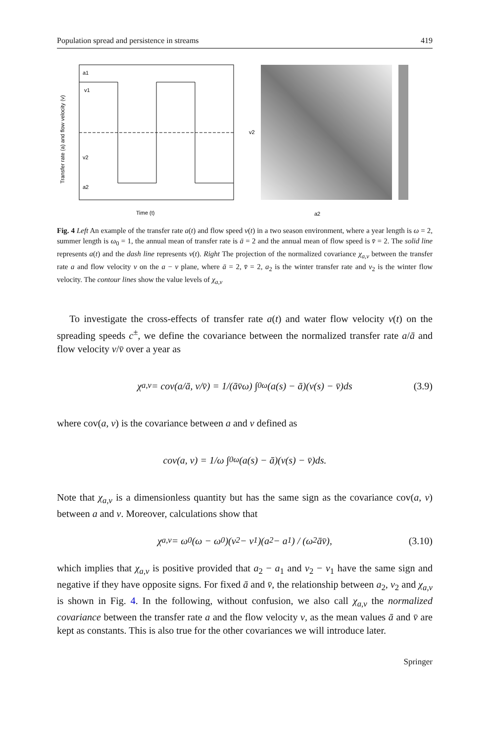Population spread and persistence in streams 419
a1
v1
v2
a2
Time (t)
Transfer rate (a) and flow velocity (v)
a2
v2
Fig. 4 Left An example of the transfer rate a(t) and flow speed v(t) in a two season environment, where a year length is ω = 2, summer length is ω<sub>0</sub> = 1, the annual mean of transfer rate is ā = 2 and the annual mean of flow speed is v̄ = 2. The solid line represents a(t) and the dash line represents v(t). Right The projection of the normalized covariance χ<sub>a,v</sub> between the transfer rate a and flow velocity v on the a − v plane, where ā = 2, v̄ = 2, a<sub>2</sub> is the winter transfer rate and v<sub>2</sub> is the winter flow velocity. The contour lines show the value levels of χ<sub>a,v</sub>
To investigate the cross-effects of transfer rate a(t) and water flow velocity v(t) on the spreading speeds c<sup>±</sup>, we define the covariance between the normalized transfer rate a/ā and flow velocity v/v̄ over a year as
χ<sub>a,v</sub> = cov(a/ā, v/v̄) = 1/(āv̄ω) ∫<sub>0</sub><sup>ω</sup> (a(s) − ā)(v(s) − v̄)ds (3.9)
where cov(a, v) is the covariance between a and v defined as
cov(a, v) = 1/ω ∫<sub>0</sub><sup>ω</sup> (a(s) − ā)(v(s) − v̄)ds.
Note that χ<sub>a,v</sub> is a dimensionless quantity but has the same sign as the covariance cov(a, v) between a and v. Moreover, calculations show that
χ<sub>a,v</sub> = ω<sub>0</sub>(ω − ω<sub>0</sub>)(v<sub>2</sub> − v<sub>1</sub>)(a<sub>2</sub> − a<sub>1</sub>) / (ω<sup>2</sup>āv̄), (3.10)
which implies that χ<sub>a,v</sub> is positive provided that a<sub>2</sub> − a<sub>1</sub> and v<sub>2</sub> − v<sub>1</sub> have the same sign and negative if they have opposite signs. For fixed ā and v̄, the relationship between a<sub>2</sub>, v<sub>2</sub> and χ<sub>a,v</sub> is shown in Fig. 4. In the following, without confusion, we also call χ<sub>a,v</sub> the normalized covariance between the transfer rate a and the flow velocity v, as the mean values ā and v̄ are kept as constants. This is also true for the other covariances we will introduce later.
Springer